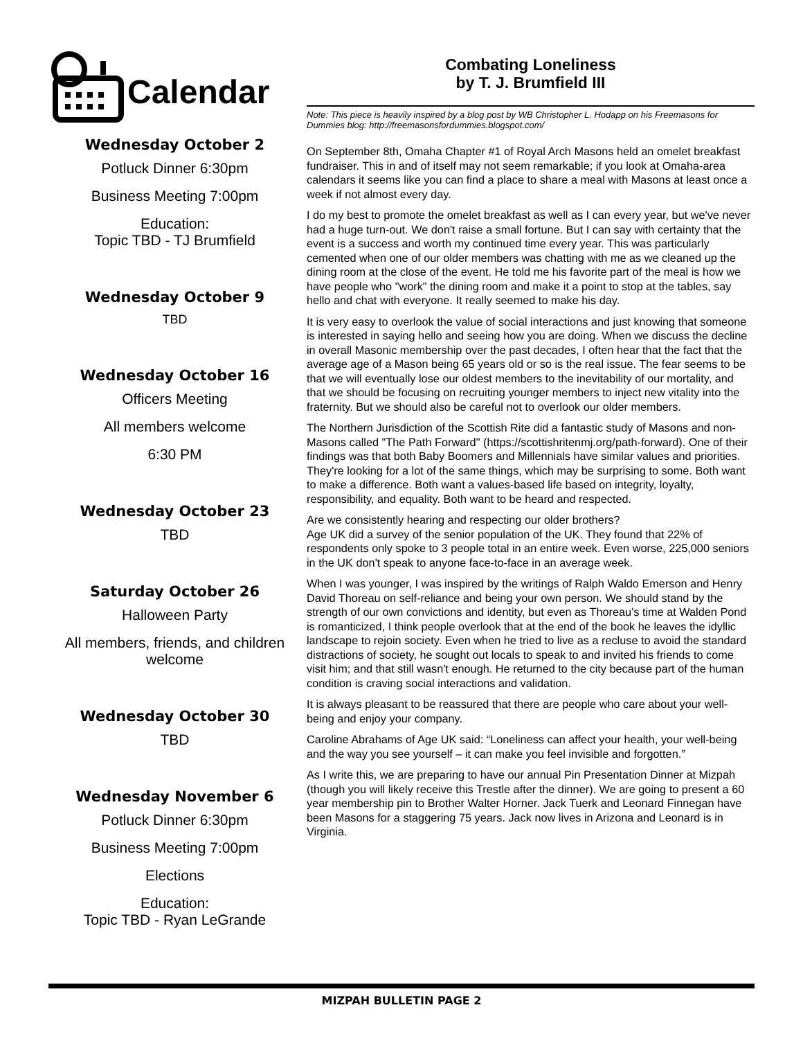Calendar
Wednesday October 2
Potluck Dinner 6:30pm
Business Meeting 7:00pm
Education:
Topic TBD - TJ Brumfield
Wednesday October 9
TBD
Wednesday October 16
Officers Meeting
All members welcome
6:30 PM
Wednesday October 23
TBD
Saturday October 26
Halloween Party
All members, friends, and children welcome
Wednesday October 30
TBD
Wednesday November 6
Potluck Dinner 6:30pm
Business Meeting 7:00pm
Elections
Education:
Topic TBD - Ryan LeGrande
Combating Loneliness
by T. J. Brumfield III
Note: This piece is heavily inspired by a blog post by WB Christopher L. Hodapp on his Freemasons for Dummies blog: http://freemasonsfordummies.blogspot.com/
On September 8th, Omaha Chapter #1 of Royal Arch Masons held an omelet breakfast fundraiser. This in and of itself may not seem remarkable; if you look at Omaha-area calendars it seems like you can find a place to share a meal with Masons at least once a week if not almost every day.
I do my best to promote the omelet breakfast as well as I can every year, but we've never had a huge turn-out. We don't raise a small fortune. But I can say with certainty that the event is a success and worth my continued time every year. This was particularly cemented when one of our older members was chatting with me as we cleaned up the dining room at the close of the event. He told me his favorite part of the meal is how we have people who "work" the dining room and make it a point to stop at the tables, say hello and chat with everyone. It really seemed to make his day.
It is very easy to overlook the value of social interactions and just knowing that someone is interested in saying hello and seeing how you are doing. When we discuss the decline in overall Masonic membership over the past decades, I often hear that the fact that the average age of a Mason being 65 years old or so is the real issue. The fear seems to be that we will eventually lose our oldest members to the inevitability of our mortality, and that we should be focusing on recruiting younger members to inject new vitality into the fraternity. But we should also be careful not to overlook our older members.
The Northern Jurisdiction of the Scottish Rite did a fantastic study of Masons and non-Masons called "The Path Forward" (https://scottishritenmj.org/path-forward). One of their findings was that both Baby Boomers and Millennials have similar values and priorities. They're looking for a lot of the same things, which may be surprising to some. Both want to make a difference. Both want a values-based life based on integrity, loyalty, responsibility, and equality. Both want to be heard and respected.
Are we consistently hearing and respecting our older brothers?
Age UK did a survey of the senior population of the UK. They found that 22% of respondents only spoke to 3 people total in an entire week. Even worse, 225,000 seniors in the UK don't speak to anyone face-to-face in an average week.
When I was younger, I was inspired by the writings of Ralph Waldo Emerson and Henry David Thoreau on self-reliance and being your own person. We should stand by the strength of our own convictions and identity, but even as Thoreau's time at Walden Pond is romanticized, I think people overlook that at the end of the book he leaves the idyllic landscape to rejoin society. Even when he tried to live as a recluse to avoid the standard distractions of society, he sought out locals to speak to and invited his friends to come visit him; and that still wasn't enough. He returned to the city because part of the human condition is craving social interactions and validation.
It is always pleasant to be reassured that there are people who care about your well-being and enjoy your company.
Caroline Abrahams of Age UK said: “Loneliness can affect your health, your well-being and the way you see yourself – it can make you feel invisible and forgotten.”
As I write this, we are preparing to have our annual Pin Presentation Dinner at Mizpah (though you will likely receive this Trestle after the dinner). We are going to present a 60 year membership pin to Brother Walter Horner. Jack Tuerk and Leonard Finnegan have been Masons for a staggering 75 years. Jack now lives in Arizona and Leonard is in Virginia.
MIZPAH BULLETIN PAGE 2